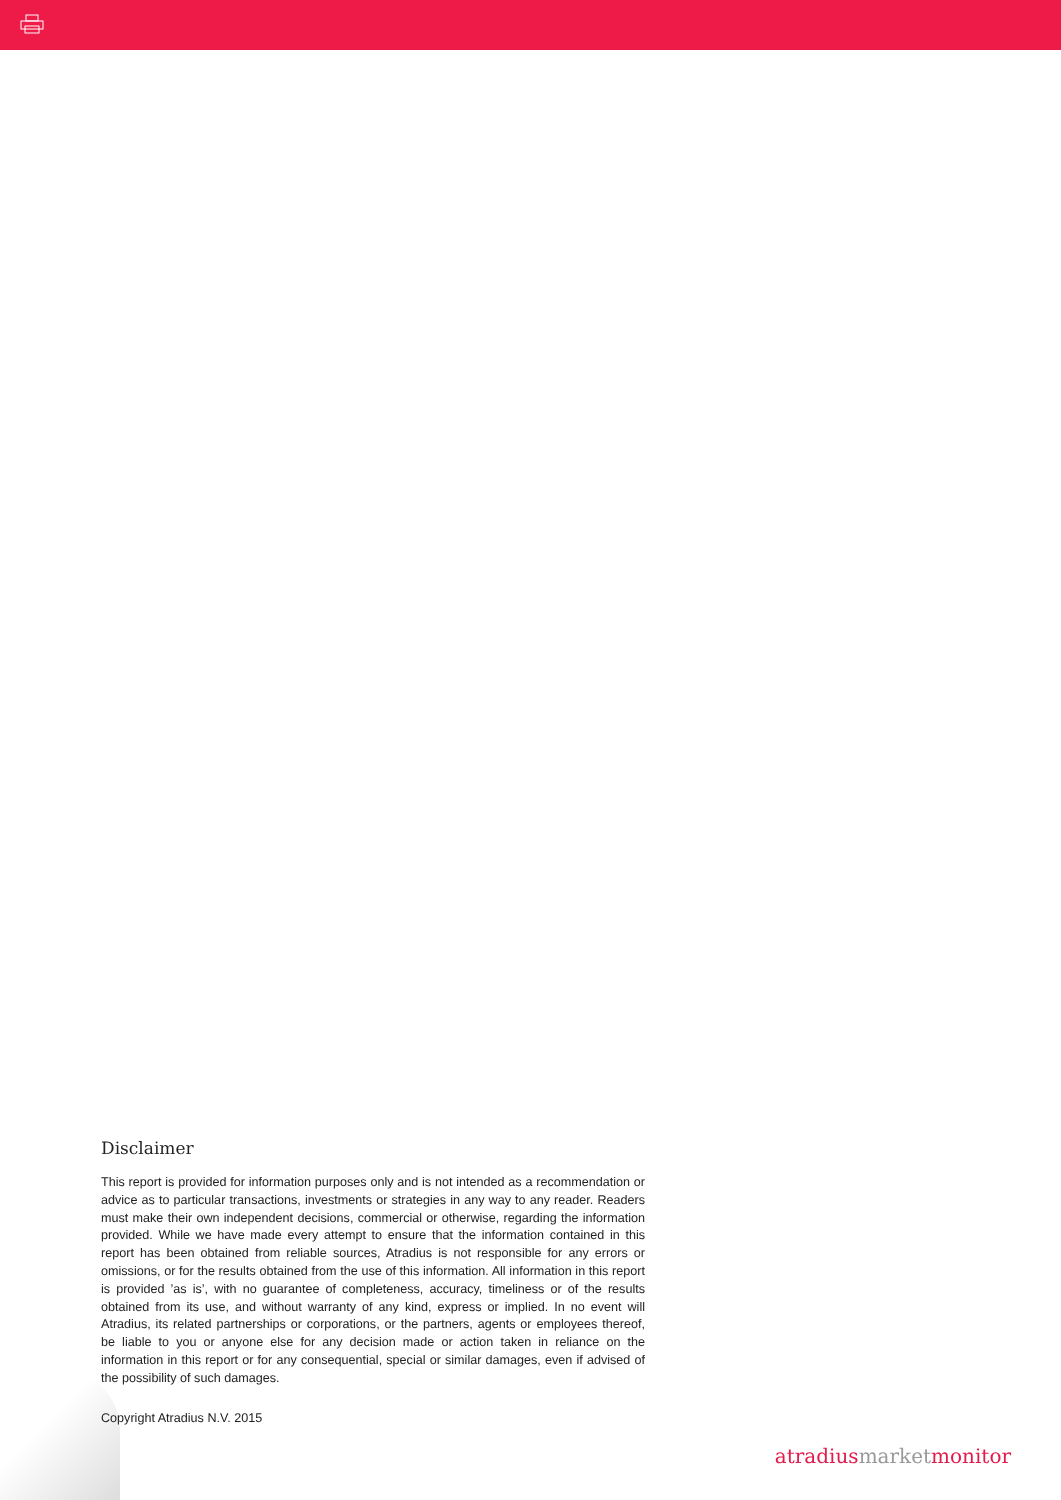Disclaimer
This report is provided for information purposes only and is not intended as a recommendation or advice as to particular transactions, investments or strategies in any way to any reader. Readers must make their own independent decisions, commercial or otherwise, regarding the information provided. While we have made every attempt to ensure that the information contained in this report has been obtained from reliable sources, Atradius is not responsible for any errors or omissions, or for the results obtained from the use of this information. All information in this report is provided ’as is’, with no guarantee of completeness, accuracy, timeliness or of the results obtained from its use, and without warranty of any kind, express or implied. In no event will Atradius, its related partnerships or corporations, or the partners, agents or employees thereof, be liable to you or anyone else for any decision made or action taken in reliance on the information in this report or for any consequential, special or similar damages, even if advised of the possibility of such damages.
Copyright Atradius N.V. 2015
atradius market monitor